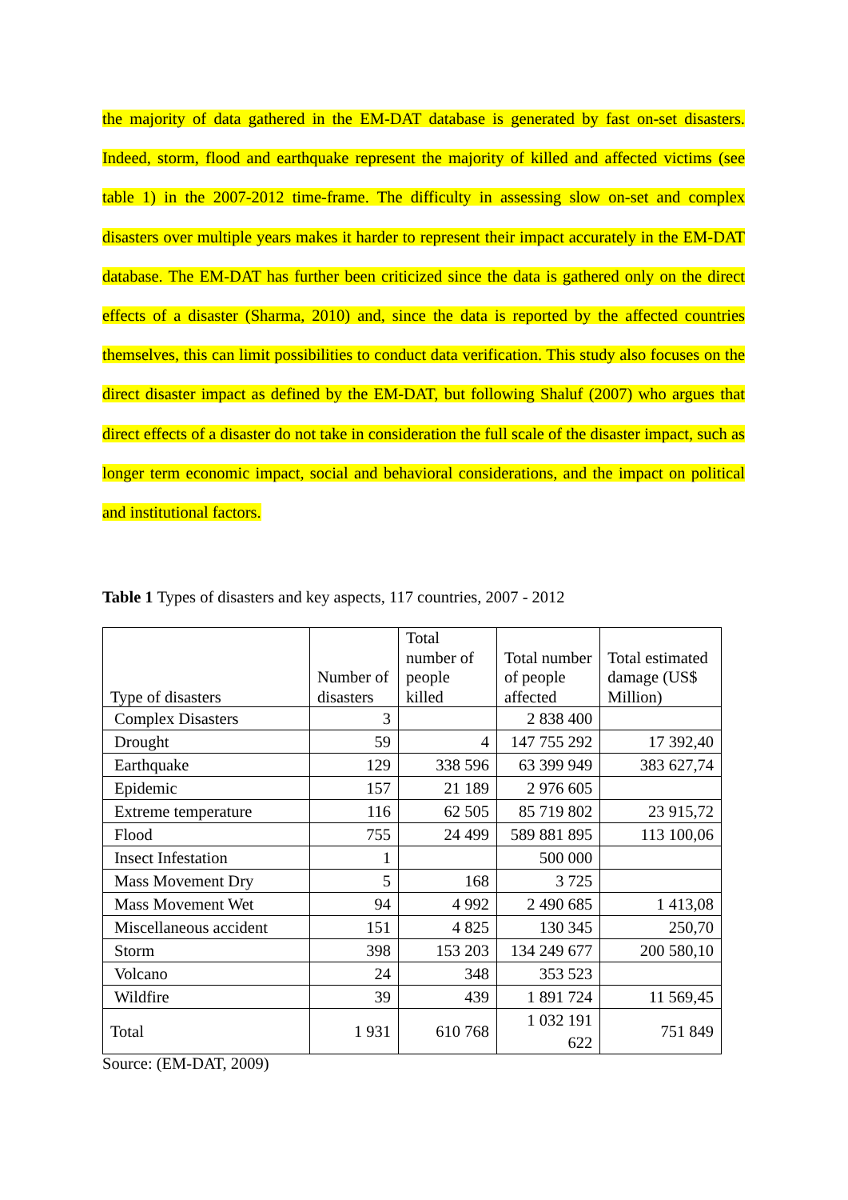the majority of data gathered in the EM-DAT database is generated by fast on-set disasters. Indeed, storm, flood and earthquake represent the majority of killed and affected victims (see table 1) in the 2007-2012 time-frame. The difficulty in assessing slow on-set and complex disasters over multiple years makes it harder to represent their impact accurately in the EM-DAT database. The EM-DAT has further been criticized since the data is gathered only on the direct effects of a disaster (Sharma, 2010) and, since the data is reported by the affected countries themselves, this can limit possibilities to conduct data verification. This study also focuses on the direct disaster impact as defined by the EM-DAT, but following Shaluf (2007) who argues that direct effects of a disaster do not take in consideration the full scale of the disaster impact, such as longer term economic impact, social and behavioral considerations, and the impact on political and institutional factors.
Table 1 Types of disasters and key aspects, 117 countries, 2007 - 2012
| Type of disasters | Number of disasters | Total number of people killed | Total number of people affected | Total estimated damage (US$ Million) |
| --- | --- | --- | --- | --- |
| Complex Disasters | 3 | | 2 838 400 | |
| Drought | 59 | 4 | 147 755 292 | 17 392,40 |
| Earthquake | 129 | 338 596 | 63 399 949 | 383 627,74 |
| Epidemic | 157 | 21 189 | 2 976 605 | |
| Extreme temperature | 116 | 62 505 | 85 719 802 | 23 915,72 |
| Flood | 755 | 24 499 | 589 881 895 | 113 100,06 |
| Insect Infestation | 1 | | 500 000 | |
| Mass Movement Dry | 5 | 168 | 3 725 | |
| Mass Movement Wet | 94 | 4 992 | 2 490 685 | 1 413,08 |
| Miscellaneous accident | 151 | 4 825 | 130 345 | 250,70 |
| Storm | 398 | 153 203 | 134 249 677 | 200 580,10 |
| Volcano | 24 | 348 | 353 523 | |
| Wildfire | 39 | 439 | 1 891 724 | 11 569,45 |
| Total | 1 931 | 610 768 | 1 032 191 622 | 751 849 |
Source: (EM-DAT, 2009)